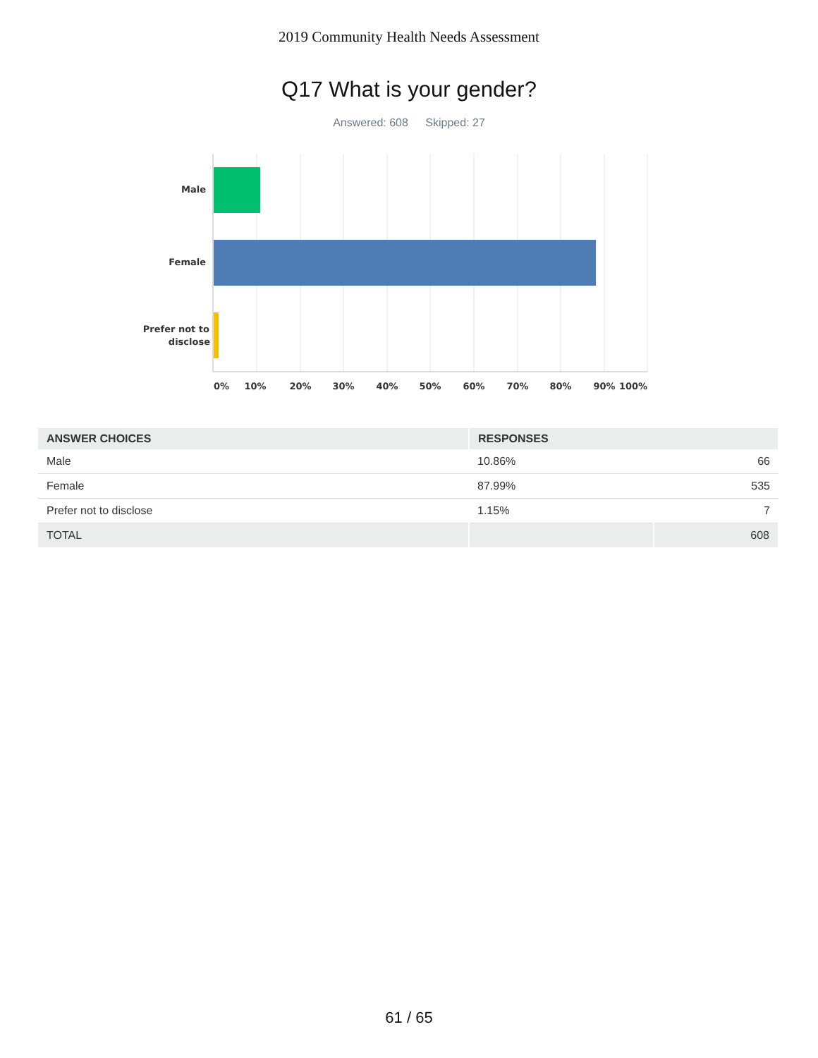2019 Community Health Needs Assessment
Q17 What is your gender?
Answered: 608 Skipped: 27
Male
Female
Prefer not to
disclose
0%
10%
20%
30%
40%
50%
60%
70%
80%
90%
100%
| ANSWER CHOICES | RESPONSES | |
| --- | --- | --- |
| Male | 10.86% | 66 |
| Female | 87.99% | 535 |
| Prefer not to disclose | 1.15% | 7 |
| TOTAL | | 608 |
61 / 65